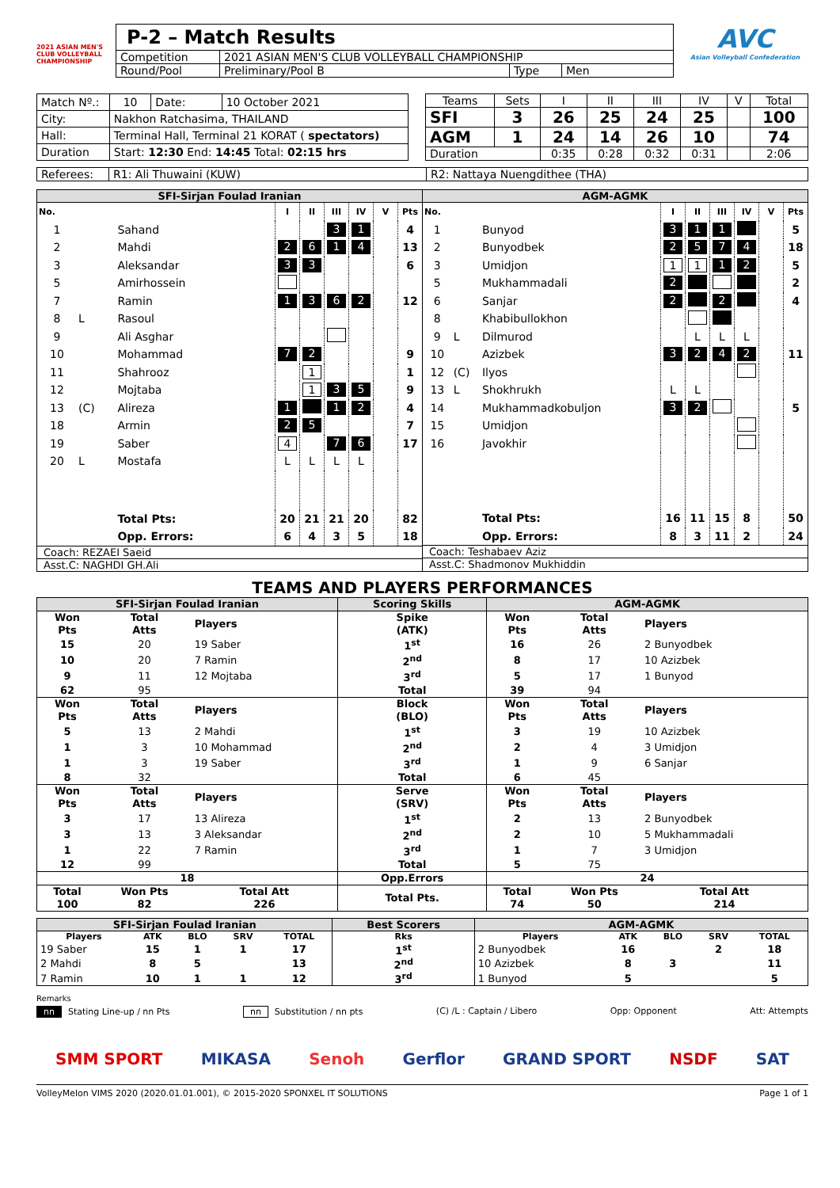2021 ASIAN MEN'S CLUB VOLLEYBALL CHAMPIONSHIP
| P-2 – Match Results | | | |
| Competition | 2021 ASIAN MEN'S CLUB VOLLEYBALL CHAMPIONSHIP | | |
| Round/Pool | Preliminary/Pool B | Type | Men |
AVC
Asian Volleyball Confederation
| Match Nº.: | 10 | Date: | 10 October 2021 |
| City: | Nakhon Ratchasima, THAILAND | | |
| Hall: | Terminal Hall, Terminal 21 KORAT ( spectators) | | |
| Duration | Start: 12:30 End: 14:45 Total: 02:15 hrs | | |
| Teams | Sets | I | II | III | IV | V | Total |
| SFI | 3 | 26 | 25 | 24 | 25 | | 100 |
| AGM | 1 | 24 | 14 | 26 | 10 | | 74 |
| Duration | | 0:35 | 0:28 | 0:32 | 0:31 | | 2:06 |
| Referees: | R1: Ali Thuwaini (KUW) | R2: Nattaya Nuengdithee (THA) |
SFI-Sirjan Foulad Iranian
| No. | | | I | II | III | IV | V | Pts |
| 1 | | Sahand | | | 3 | 1 | | 4 |
| 2 | | Mahdi | 2 | 6 | 1 | 4 | | 13 |
| 3 | | Aleksandar | 3 | 3 | | | | 6 |
| 5 | | Amirhossein | | | | | | |
| 7 | | Ramin | 1 | 3 | 6 | 2 | | 12 |
| 8 | L | Rasoul | | | | | | |
| 9 | | Ali Asghar | | | | | | |
| 10 | | Mohammad | 7 | 2 | | | | 9 |
| 11 | | Shahrooz | | 1 | | | | 1 |
| 12 | | Mojtaba | | 1 | 3 | 5 | | 9 |
| 13 | (C) | Alireza | 1 | | 1 | 2 | | 4 |
| 18 | | Armin | 2 | 5 | | | | 7 |
| 19 | | Saber | 4 | | 7 | 6 | | 17 |
| 20 | L | Mostafa | L | L | L | L | | |
| | | Total Pts: | 20 | 21 | 21 | 20 | | 82 |
| | | Opp. Errors: | 6 | 4 | 3 | 5 | | 18 |
Coach: REZAEI Saeid
Asst.C: NAGHDI GH.Ali
AGM-AGMK
| No. | | | I | II | III | IV | V | Pts |
| 1 | | Bunyod | 3 | 1 | 1 | | | 5 |
| 2 | | Bunyodbek | 2 | 5 | 7 | 4 | | 18 |
| 3 | | Umidjon | 1 | 1 | 1 | 2 | | 5 |
| 5 | | Mukhammadali | 2 | | | | | 2 |
| 6 | | Sanjar | 2 | | 2 | | | 4 |
| 8 | | Khabibullokhon | | | | | | |
| 9 | L | Dilmurod | | L | L | L | | |
| 10 | | Azizbek | 3 | 2 | 4 | 2 | | 11 |
| 12 | (C) | Ilyos | | | | | | |
| 13 | L | Shokhrukh | L | L | | | | |
| 14 | | Mukhammadkobuljon | 3 | 2 | | | | 5 |
| 15 | | Umidjon | | | | | | |
| 16 | | Javokhir | | | | | | |
| | | Total Pts: | 16 | 11 | 15 | 8 | | 50 |
| | | Opp. Errors: | 8 | 3 | 11 | 2 | | 24 |
Coach: Teshabaev Aziz
Asst.C: Shadmonov Mukhiddin
TEAMS AND PLAYERS PERFORMANCES
| SFI-Sirjan Foulad Iranian | | | Scoring Skills | AGM-AGMK | | |
| Won Pts | Total Atts | Players | Spike (ATK) | Won Pts | Total Atts | Players |
| 15 | 20 | 19 Saber | 1<sup>st</sup> | 16 | 26 | 2 Bunyodbek |
| 10 | 20 | 7 Ramin | 2<sup>nd</sup> | 8 | 17 | 10 Azizbek |
| 9 | 11 | 12 Mojtaba | 3<sup>rd</sup> | 5 | 17 | 1 Bunyod |
| 62 | 95 | | Total | 39 | 94 | |
| Won Pts | Total Atts | Players | Block (BLO) | Won Pts | Total Atts | Players |
| 5 | 13 | 2 Mahdi | 1<sup>st</sup> | 3 | 19 | 10 Azizbek |
| 1 | 3 | 10 Mohammad | 2<sup>nd</sup> | 2 | 4 | 3 Umidjon |
| 1 | 3 | 19 Saber | 3<sup>rd</sup> | 1 | 9 | 6 Sanjar |
| 8 | 32 | | Total | 6 | 45 | |
| Won Pts | Total Atts | Players | Serve (SRV) | Won Pts | Total Atts | Players |
| 3 | 17 | 13 Alireza | 1<sup>st</sup> | 2 | 13 | 2 Bunyodbek |
| 3 | 13 | 3 Aleksandar | 2<sup>nd</sup> | 2 | 10 | 5 Mukhammadali |
| 1 | 22 | 7 Ramin | 3<sup>rd</sup> | 1 | 7 | 3 Umidjon |
| 12 | 99 | | Total | 5 | 75 | |
| 18 | | | Opp.Errors | 24 | | |
| Total 100 | Won Pts 82 | Total Att 226 | Total Pts. | Total 74 | Won Pts 50 | Total Att 214 |
| SFI-Sirjan Foulad Iranian | | | | | Best Scorers | AGM-AGMK | | | | |
| Players | ATK | BLO | SRV | TOTAL | Rks | Players | ATK | BLO | SRV | TOTAL |
| 19 Saber | 15 | 1 | 1 | 17 | 1<sup>st</sup> | 2 Bunyodbek | 16 | | 2 | 18 |
| 2 Mahdi | 8 | 5 | | 13 | 2<sup>nd</sup> | 10 Azizbek | 8 | 3 | | 11 |
| 7 Ramin | 10 | 1 | 1 | 12 | 3<sup>rd</sup> | 1 Bunyod | 5 | | | 5 |
Remarks
nn Stating Line-up / nn Pts nn Substitution / nn pts (C) /L : Captain / Libero Opp: Opponent Att: Attempts
SMM SPORT MIKASA Senoh Gerflor GRAND SPORT NSDF SAT
VolleyMelon VIMS 2020 (2020.01.01.001), © 2015-2020 SPONXEL IT SOLUTIONS Page 1 of 1